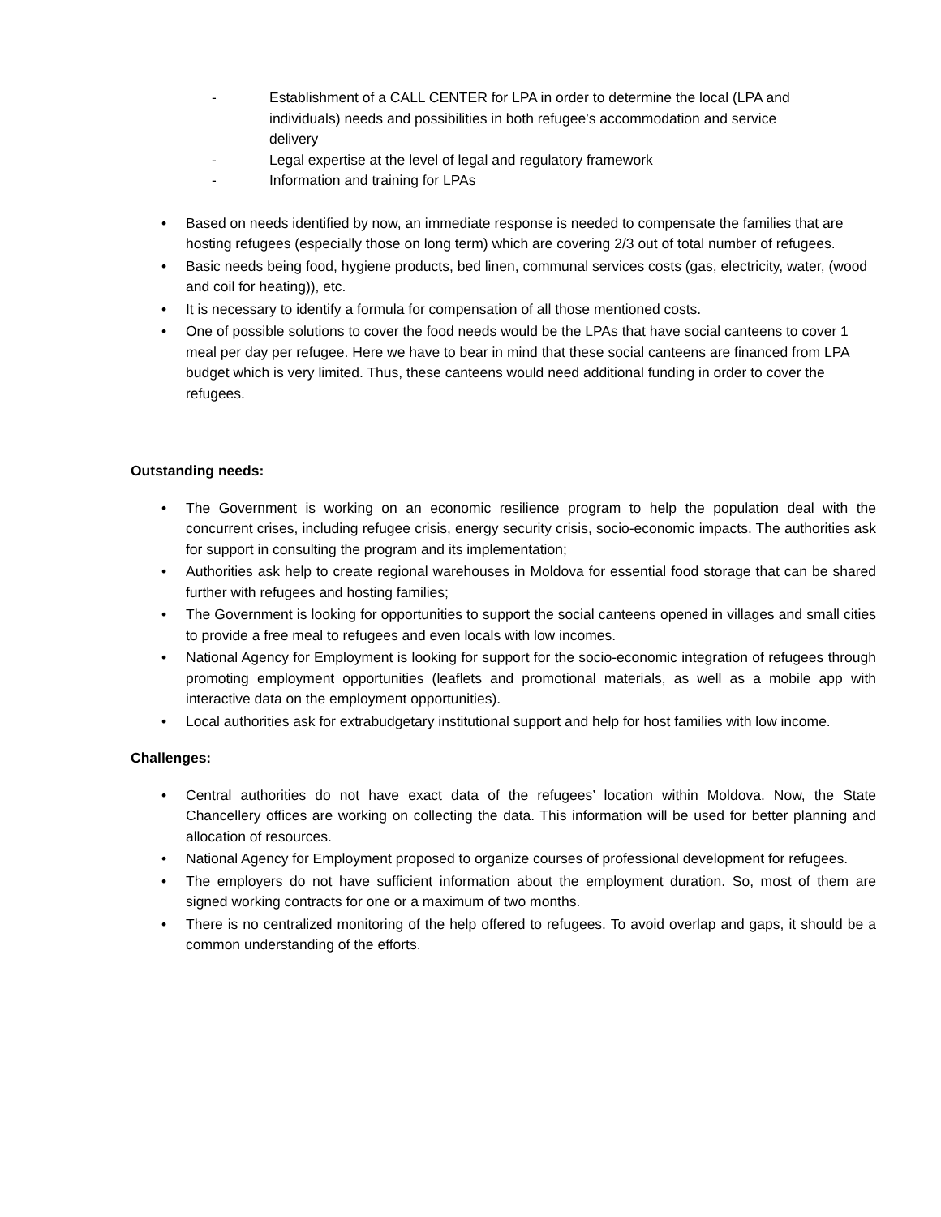- Establishment of a CALL CENTER for LPA in order to determine the local (LPA and individuals) needs and possibilities in both refugee’s accommodation and service delivery
- Legal expertise at the level of legal and regulatory framework
- Information and training for LPAs
• Based on needs identified by now, an immediate response is needed to compensate the families that are hosting refugees (especially those on long term) which are covering 2/3 out of total number of refugees.
• Basic needs being food, hygiene products, bed linen, communal services costs (gas, electricity, water, (wood and coil for heating)), etc.
• It is necessary to identify a formula for compensation of all those mentioned costs.
• One of possible solutions to cover the food needs would be the LPAs that have social canteens to cover 1 meal per day per refugee. Here we have to bear in mind that these social canteens are financed from LPA budget which is very limited. Thus, these canteens would need additional funding in order to cover the refugees.
Outstanding needs:
• The Government is working on an economic resilience program to help the population deal with the concurrent crises, including refugee crisis, energy security crisis, socio-economic impacts. The authorities ask for support in consulting the program and its implementation;
• Authorities ask help to create regional warehouses in Moldova for essential food storage that can be shared further with refugees and hosting families;
• The Government is looking for opportunities to support the social canteens opened in villages and small cities to provide a free meal to refugees and even locals with low incomes.
• National Agency for Employment is looking for support for the socio-economic integration of refugees through promoting employment opportunities (leaflets and promotional materials, as well as a mobile app with interactive data on the employment opportunities).
• Local authorities ask for extrabudgetary institutional support and help for host families with low income.
Challenges:
• Central authorities do not have exact data of the refugees’ location within Moldova. Now, the State Chancellery offices are working on collecting the data. This information will be used for better planning and allocation of resources.
• National Agency for Employment proposed to organize courses of professional development for refugees.
• The employers do not have sufficient information about the employment duration. So, most of them are signed working contracts for one or a maximum of two months.
• There is no centralized monitoring of the help offered to refugees. To avoid overlap and gaps, it should be a common understanding of the efforts.